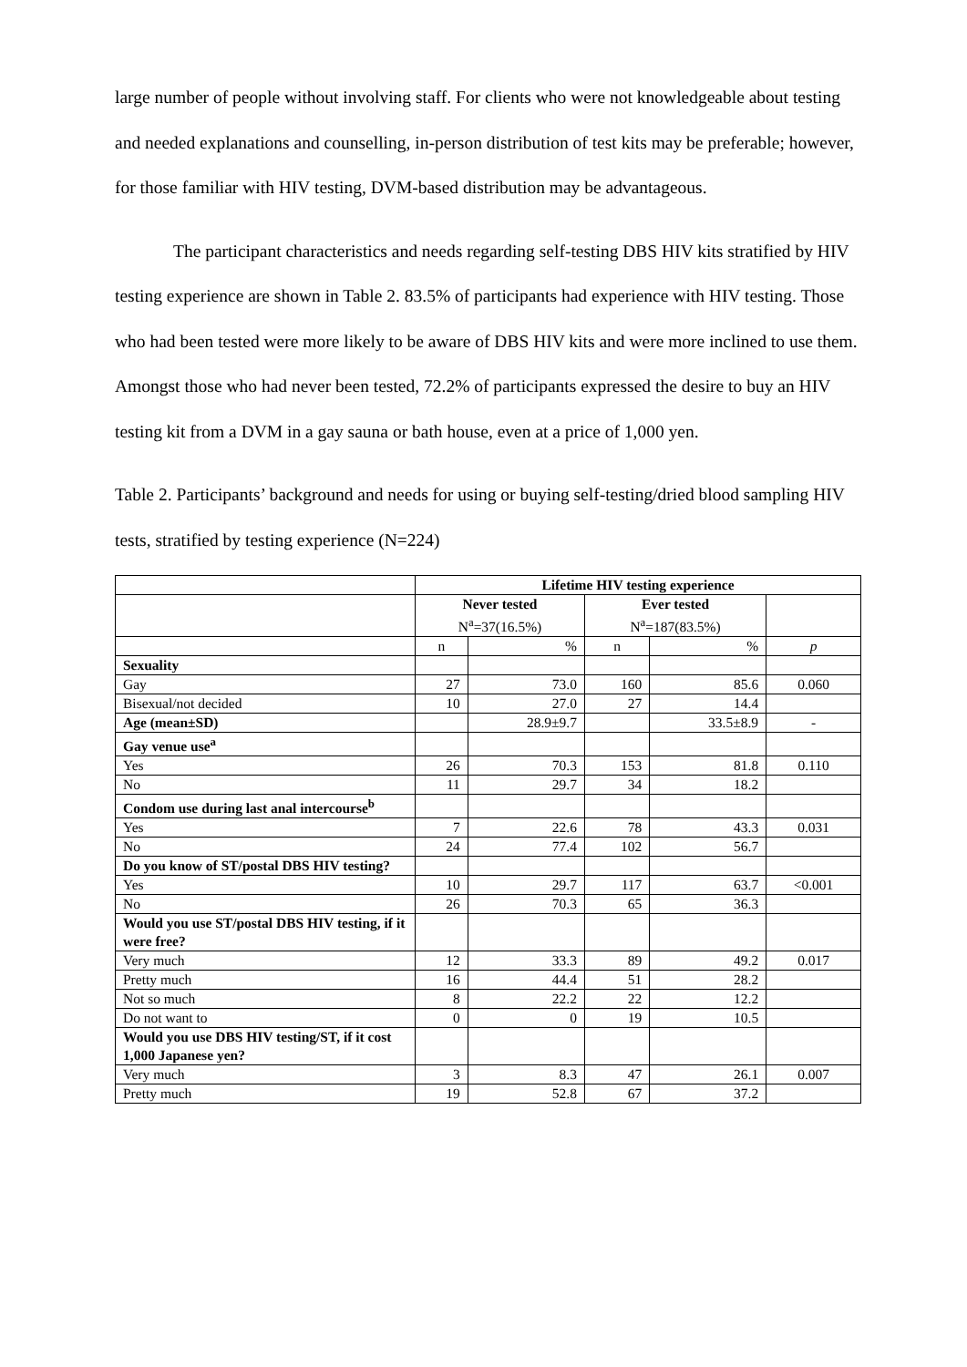large number of people without involving staff. For clients who were not knowledgeable about testing and needed explanations and counselling, in-person distribution of test kits may be preferable; however, for those familiar with HIV testing, DVM-based distribution may be advantageous.
The participant characteristics and needs regarding self-testing DBS HIV kits stratified by HIV testing experience are shown in Table 2. 83.5% of participants had experience with HIV testing. Those who had been tested were more likely to be aware of DBS HIV kits and were more inclined to use them. Amongst those who had never been tested, 72.2% of participants expressed the desire to buy an HIV testing kit from a DVM in a gay sauna or bath house, even at a price of 1,000 yen.
Table 2. Participants’ background and needs for using or buying self-testing/dried blood sampling HIV tests, stratified by testing experience (N=224)
| | Lifetime HIV testing experience | | | | |
| | Never tested N<sup>a</sup>=37(16.5%) | | Ever tested N<sup>a</sup>=187(83.5%) | | |
| | n | % | n | % | p |
| Sexuality | | | | | |
| Gay | 27 | 73.0 | 160 | 85.6 | 0.060 |
| Bisexual/not decided | 10 | 27.0 | 27 | 14.4 | |
| Age (mean±SD) | | 28.9±9.7 | | 33.5±8.9 | - |
| Gay venue use<sup>a</sup> | | | | | |
| Yes | 26 | 70.3 | 153 | 81.8 | 0.110 |
| No | 11 | 29.7 | 34 | 18.2 | |
| Condom use during last anal intercourse<sup>b</sup> | | | | | |
| Yes | 7 | 22.6 | 78 | 43.3 | 0.031 |
| No | 24 | 77.4 | 102 | 56.7 | |
| Do you know of ST/postal DBS HIV testing? | | | | | |
| Yes | 10 | 29.7 | 117 | 63.7 | <0.001 |
| No | 26 | 70.3 | 65 | 36.3 | |
| Would you use ST/postal DBS HIV testing, if it were free? | | | | | |
| Very much | 12 | 33.3 | 89 | 49.2 | 0.017 |
| Pretty much | 16 | 44.4 | 51 | 28.2 | |
| Not so much | 8 | 22.2 | 22 | 12.2 | |
| Do not want to | 0 | 0 | 19 | 10.5 | |
| Would you use DBS HIV testing/ST, if it cost 1,000 Japanese yen? | | | | | |
| Very much | 3 | 8.3 | 47 | 26.1 | 0.007 |
| Pretty much | 19 | 52.8 | 67 | 37.2 | |